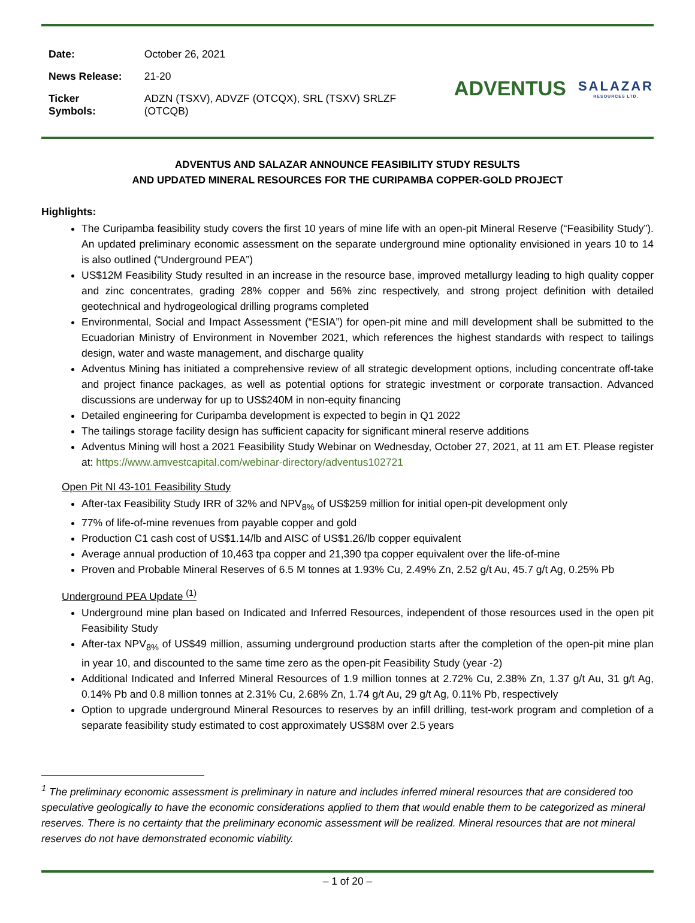| Date: | October 26, 2021 |
| News Release: | 21-20 |
| Ticker Symbols: | ADZN (TSXV), ADVZF (OTCQX), SRL (TSXV) SRLZF (OTCQB) |
ADVENTUS SALAZAR
RESOURCES LTD.
ADVENTUS AND SALAZAR ANNOUNCE FEASIBILITY STUDY RESULTS
AND UPDATED MINERAL RESOURCES FOR THE CURIPAMBA COPPER-GOLD PROJECT
Highlights:
The Curipamba feasibility study covers the first 10 years of mine life with an open-pit Mineral Reserve (“Feasibility Study”). An updated preliminary economic assessment on the separate underground mine optionality envisioned in years 10 to 14 is also outlined (“Underground PEA”)
US$12M Feasibility Study resulted in an increase in the resource base, improved metallurgy leading to high quality copper and zinc concentrates, grading 28% copper and 56% zinc respectively, and strong project definition with detailed geotechnical and hydrogeological drilling programs completed
Environmental, Social and Impact Assessment (“ESIA”) for open-pit mine and mill development shall be submitted to the Ecuadorian Ministry of Environment in November 2021, which references the highest standards with respect to tailings design, water and waste management, and discharge quality
Adventus Mining has initiated a comprehensive review of all strategic development options, including concentrate off-take and project finance packages, as well as potential options for strategic investment or corporate transaction. Advanced discussions are underway for up to US$240M in non-equity financing
Detailed engineering for Curipamba development is expected to begin in Q1 2022
The tailings storage facility design has sufficient capacity for significant mineral reserve additions
Adventus Mining will host a 2021 Feasibility Study Webinar on Wednesday, October 27, 2021, at 11 am ET. Please register at: https://www.amvestcapital.com/webinar-directory/adventus102721
Open Pit NI 43-101 Feasibility Study
After-tax Feasibility Study IRR of 32% and NPV<sub>8%</sub> of US$259 million for initial open-pit development only
77% of life-of-mine revenues from payable copper and gold
Production C1 cash cost of US$1.14/lb and AISC of US$1.26/lb copper equivalent
Average annual production of 10,463 tpa copper and 21,390 tpa copper equivalent over the life-of-mine
Proven and Probable Mineral Reserves of 6.5 M tonnes at 1.93% Cu, 2.49% Zn, 2.52 g/t Au, 45.7 g/t Ag, 0.25% Pb
Underground PEA Update <sup>(1)</sup>
Underground mine plan based on Indicated and Inferred Resources, independent of those resources used in the open pit Feasibility Study
After-tax NPV<sub>8%</sub> of US$49 million, assuming underground production starts after the completion of the open-pit mine plan in year 10, and discounted to the same time zero as the open-pit Feasibility Study (year -2)
Additional Indicated and Inferred Mineral Resources of 1.9 million tonnes at 2.72% Cu, 2.38% Zn, 1.37 g/t Au, 31 g/t Ag, 0.14% Pb and 0.8 million tonnes at 2.31% Cu, 2.68% Zn, 1.74 g/t Au, 29 g/t Ag, 0.11% Pb, respectively
Option to upgrade underground Mineral Resources to reserves by an infill drilling, test-work program and completion of a separate feasibility study estimated to cost approximately US$8M over 2.5 years
<sup>1</sup> The preliminary economic assessment is preliminary in nature and includes inferred mineral resources that are considered too speculative geologically to have the economic considerations applied to them that would enable them to be categorized as mineral reserves. There is no certainty that the preliminary economic assessment will be realized. Mineral resources that are not mineral reserves do not have demonstrated economic viability.
– 1 of 20 –